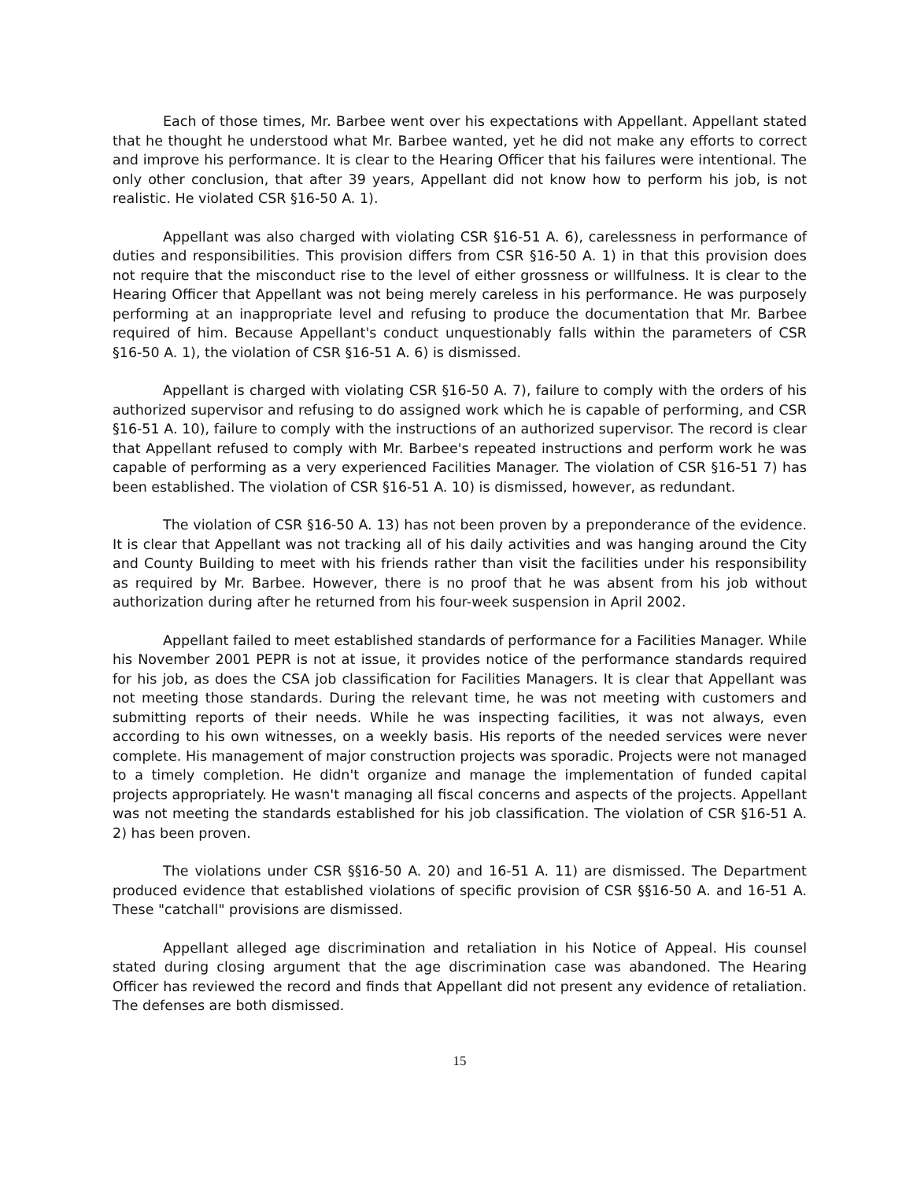Each of those times, Mr. Barbee went over his expectations with Appellant. Appellant stated that he thought he understood what Mr. Barbee wanted, yet he did not make any efforts to correct and improve his performance. It is clear to the Hearing Officer that his failures were intentional. The only other conclusion, that after 39 years, Appellant did not know how to perform his job, is not realistic. He violated CSR §16-50 A. 1).
Appellant was also charged with violating CSR §16-51 A. 6), carelessness in performance of duties and responsibilities. This provision differs from CSR §16-50 A. 1) in that this provision does not require that the misconduct rise to the level of either grossness or willfulness. It is clear to the Hearing Officer that Appellant was not being merely careless in his performance. He was purposely performing at an inappropriate level and refusing to produce the documentation that Mr. Barbee required of him. Because Appellant's conduct unquestionably falls within the parameters of CSR §16-50 A. 1), the violation of CSR §16-51 A. 6) is dismissed.
Appellant is charged with violating CSR §16-50 A. 7), failure to comply with the orders of his authorized supervisor and refusing to do assigned work which he is capable of performing, and CSR §16-51 A. 10), failure to comply with the instructions of an authorized supervisor. The record is clear that Appellant refused to comply with Mr. Barbee's repeated instructions and perform work he was capable of performing as a very experienced Facilities Manager. The violation of CSR §16-51 7) has been established. The violation of CSR §16-51 A. 10) is dismissed, however, as redundant.
The violation of CSR §16-50 A. 13) has not been proven by a preponderance of the evidence. It is clear that Appellant was not tracking all of his daily activities and was hanging around the City and County Building to meet with his friends rather than visit the facilities under his responsibility as required by Mr. Barbee. However, there is no proof that he was absent from his job without authorization during after he returned from his four-week suspension in April 2002.
Appellant failed to meet established standards of performance for a Facilities Manager. While his November 2001 PEPR is not at issue, it provides notice of the performance standards required for his job, as does the CSA job classification for Facilities Managers. It is clear that Appellant was not meeting those standards. During the relevant time, he was not meeting with customers and submitting reports of their needs. While he was inspecting facilities, it was not always, even according to his own witnesses, on a weekly basis. His reports of the needed services were never complete. His management of major construction projects was sporadic. Projects were not managed to a timely completion. He didn't organize and manage the implementation of funded capital projects appropriately. He wasn't managing all fiscal concerns and aspects of the projects. Appellant was not meeting the standards established for his job classification. The violation of CSR §16-51 A. 2) has been proven.
The violations under CSR §§16-50 A. 20) and 16-51 A. 11) are dismissed. The Department produced evidence that established violations of specific provision of CSR §§16-50 A. and 16-51 A. These "catchall" provisions are dismissed.
Appellant alleged age discrimination and retaliation in his Notice of Appeal. His counsel stated during closing argument that the age discrimination case was abandoned. The Hearing Officer has reviewed the record and finds that Appellant did not present any evidence of retaliation. The defenses are both dismissed.
15